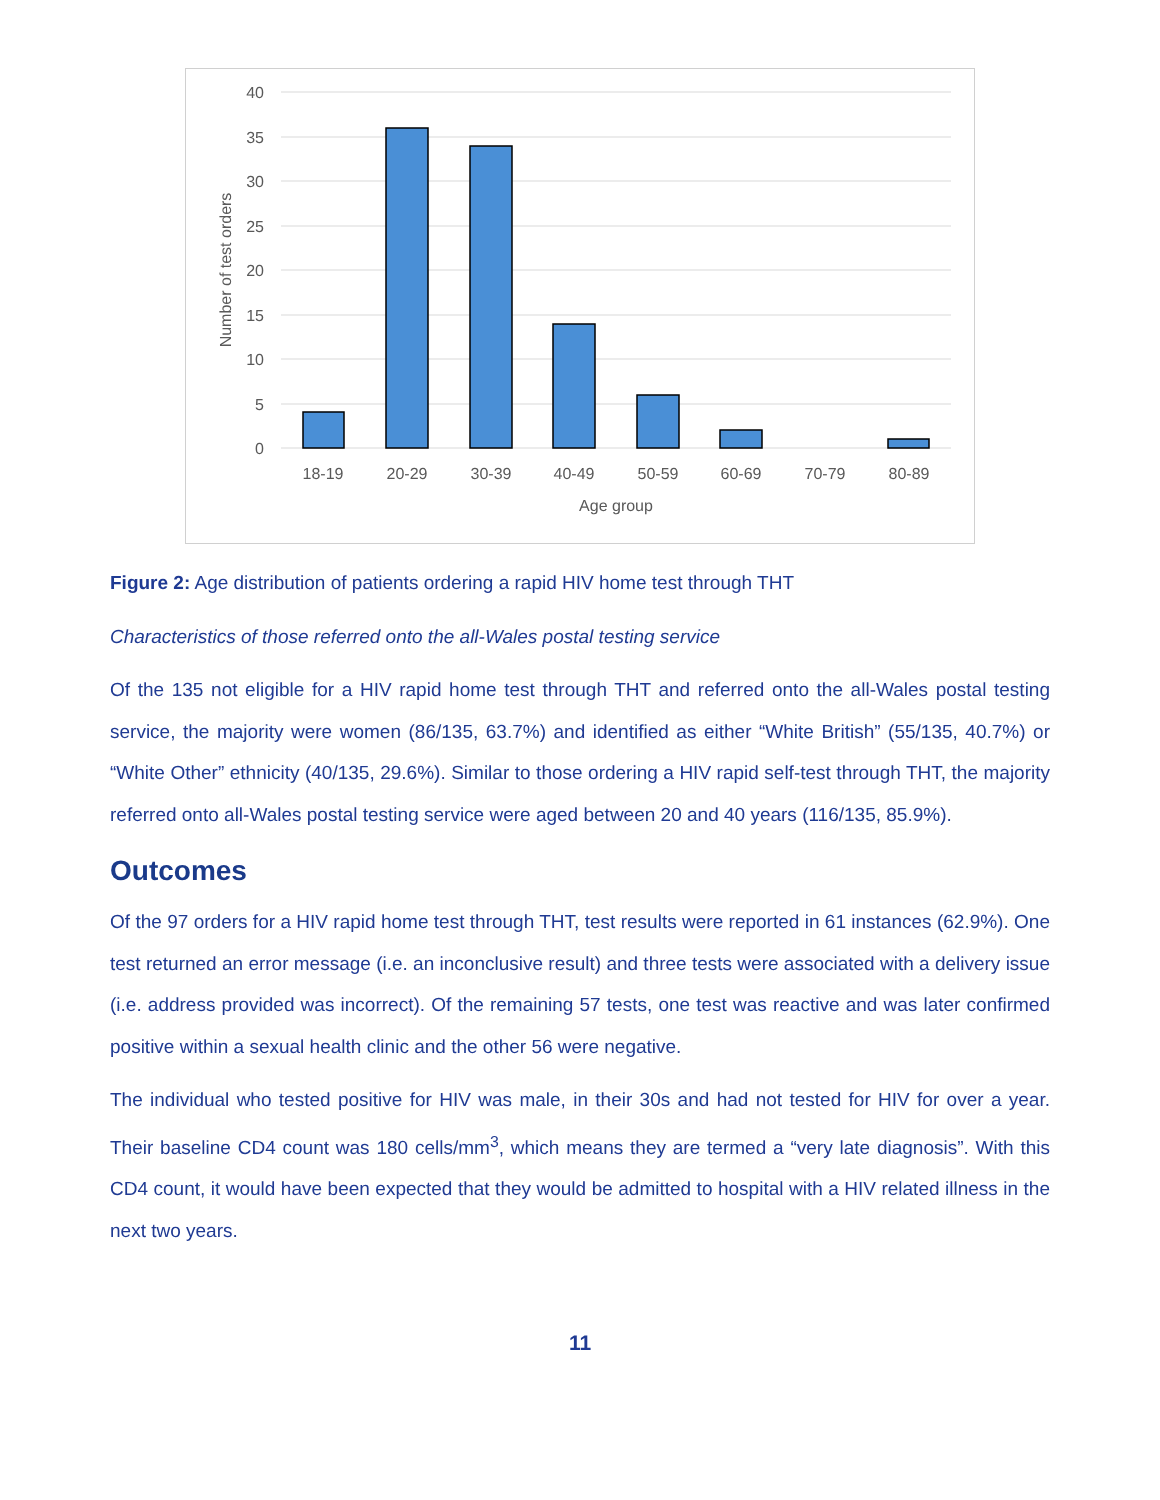40
35
30
25
20
15
10
5
0
18-19
20-29
30-39
40-49
50-59
60-69
70-79
80-89
Age group
Number of test orders
Figure 2: Age distribution of patients ordering a rapid HIV home test through THT
Characteristics of those referred onto the all-Wales postal testing service
Of the 135 not eligible for a HIV rapid home test through THT and referred onto the all-Wales postal testing service, the majority were women (86/135, 63.7%) and identified as either “White British” (55/135, 40.7%) or “White Other” ethnicity (40/135, 29.6%). Similar to those ordering a HIV rapid self-test through THT, the majority referred onto all-Wales postal testing service were aged between 20 and 40 years (116/135, 85.9%).
Outcomes
Of the 97 orders for a HIV rapid home test through THT, test results were reported in 61 instances (62.9%). One test returned an error message (i.e. an inconclusive result) and three tests were associated with a delivery issue (i.e. address provided was incorrect). Of the remaining 57 tests, one test was reactive and was later confirmed positive within a sexual health clinic and the other 56 were negative.
The individual who tested positive for HIV was male, in their 30s and had not tested for HIV for over a year. Their baseline CD4 count was 180 cells/mm<sup>3</sup>, which means they are termed a “very late diagnosis”. With this CD4 count, it would have been expected that they would be admitted to hospital with a HIV related illness in the next two years.
11